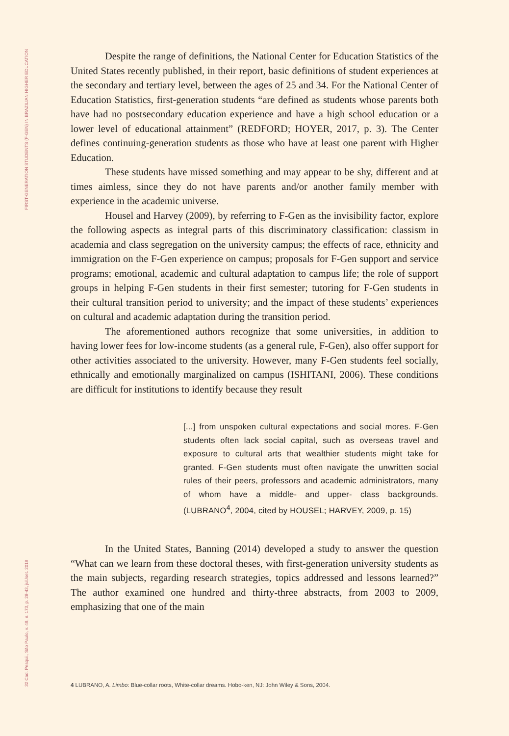FIRST-GENERATION STUDENTS (F-GEN) IN BRAZILIAN HIGHER EDUCATION
32 Cad. Pesqui., São Paulo, v. 49, n. 173, p. 28-43, jul./set. 2019
Despite the range of definitions, the National Center for Education Statistics of the United States recently published, in their report, basic definitions of student experiences at the secondary and tertiary level, between the ages of 25 and 34. For the National Center of Education Statistics, first-generation students “are defined as students whose parents both have had no postsecondary education experience and have a high school education or a lower level of educational attainment” (REDFORD; HOYER, 2017, p. 3). The Center defines continuing-generation students as those who have at least one parent with Higher Education.
These students have missed something and may appear to be shy, different and at times aimless, since they do not have parents and/or another family member with experience in the academic universe.
Housel and Harvey (2009), by referring to F-Gen as the invisibility factor, explore the following aspects as integral parts of this discriminatory classification: classism in academia and class segregation on the university campus; the effects of race, ethnicity and immigration on the F-Gen experience on campus; proposals for F-Gen support and service programs; emotional, academic and cultural adaptation to campus life; the role of support groups in helping F-Gen students in their first semester; tutoring for F-Gen students in their cultural transition period to university; and the impact of these students’ experiences on cultural and academic adaptation during the transition period.
The aforementioned authors recognize that some universities, in addition to having lower fees for low-income students (as a general rule, F-Gen), also offer support for other activities associated to the university. However, many F-Gen students feel socially, ethnically and emotionally marginalized on campus (ISHITANI, 2006). These conditions are difficult for institutions to identify because they result
[...] from unspoken cultural expectations and social mores. F-Gen students often lack social capital, such as overseas travel and exposure to cultural arts that wealthier students might take for granted. F-Gen students must often navigate the unwritten social rules of their peers, professors and academic administrators, many of whom have a middle- and upper- class backgrounds. (LUBRANO<sup>4</sup>, 2004, cited by HOUSEL; HARVEY, 2009, p. 15)
In the United States, Banning (2014) developed a study to answer the question “What can we learn from these doctoral theses, with first-generation university students as the main subjects, regarding research strategies, topics addressed and lessons learned?” The author examined one hundred and thirty-three abstracts, from 2003 to 2009, emphasizing that one of the main
4 LUBRANO, A. Limbo: Blue-collar roots, White-collar dreams. Hobo-ken, NJ: John Wiley & Sons, 2004.